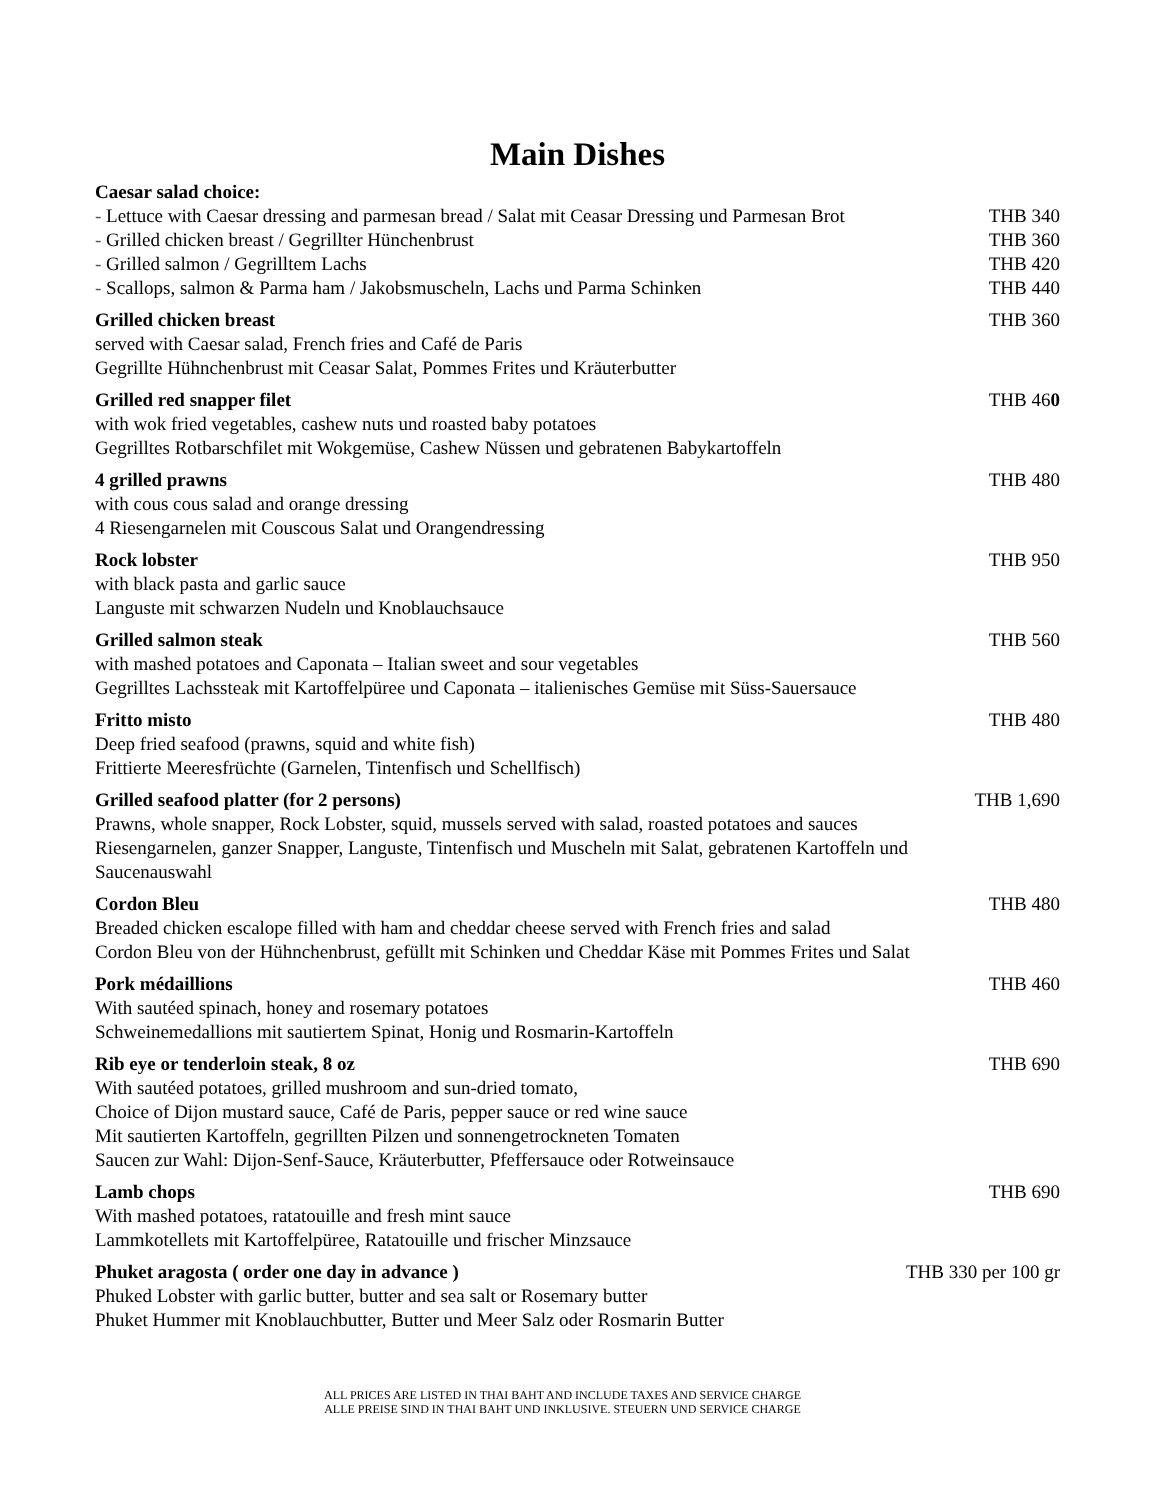Main Dishes
Caesar salad choice:
- Lettuce with Caesar dressing and parmesan bread / Salat mit Ceasar Dressing und Parmesan Brot THB 340
- Grilled chicken breast / Gegrillter Hünchenbrust THB 360
- Grilled salmon / Gegrilltem Lachs THB 420
- Scallops, salmon & Parma ham / Jakobsmuscheln, Lachs und Parma Schinken THB 440
Grilled chicken breast THB 360
served with Caesar salad, French fries and Café de Paris
Gegrillte Hühnchenbrust mit Ceasar Salat, Pommes Frites und Kräuterbutter
Grilled red snapper filet THB 460
with wok fried vegetables, cashew nuts und roasted baby potatoes
Gegrilltes Rotbarschfilet mit Wokgemüse, Cashew Nüssen und gebratenen Babykartoffeln
4 grilled prawns THB 480
with cous cous salad and orange dressing
4 Riesengarnelen mit Couscous Salat und Orangendressing
Rock lobster THB 950
with black pasta and garlic sauce
Languste mit schwarzen Nudeln und Knoblauchsauce
Grilled salmon steak THB 560
with mashed potatoes and Caponata – Italian sweet and sour vegetables
Gegrilltes Lachssteak mit Kartoffelpüree und Caponata – italienisches Gemüse mit Süss-Sauersauce
Fritto misto THB 480
Deep fried seafood (prawns, squid and white fish)
Frittierte Meeresfrüchte (Garnelen, Tintenfisch und Schellfisch)
Grilled seafood platter (for 2 persons) THB 1,690
Prawns, whole snapper, Rock Lobster, squid, mussels served with salad, roasted potatoes and sauces
Riesengarnelen, ganzer Snapper, Languste, Tintenfisch und Muscheln mit Salat, gebratenen Kartoffeln und Saucenauswahl
Cordon Bleu THB 480
Breaded chicken escalope filled with ham and cheddar cheese served with French fries and salad
Cordon Bleu von der Hühnchenbrust, gefüllt mit Schinken und Cheddar Käse mit Pommes Frites und Salat
Pork médaillions THB 460
With sautéed spinach, honey and rosemary potatoes
Schweinemedallions mit sautiertem Spinat, Honig und Rosmarin-Kartoffeln
Rib eye or tenderloin steak, 8 oz THB 690
With sautéed potatoes, grilled mushroom and sun-dried tomato,
Choice of Dijon mustard sauce, Café de Paris, pepper sauce or red wine sauce
Mit sautierten Kartoffeln, gegrillten Pilzen und sonnengetrockneten Tomaten
Saucen zur Wahl: Dijon-Senf-Sauce, Kräuterbutter, Pfeffersauce oder Rotweinsauce
Lamb chops THB 690
With mashed potatoes, ratatouille and fresh mint sauce
Lammkotellets mit Kartoffelpüree, Ratatouille und frischer Minzsauce
Phuket aragosta ( order one day in advance ) THB 330 per 100 gr
Phuked Lobster with garlic butter, butter and sea salt or Rosemary butter
Phuket Hummer mit Knoblauchbutter, Butter und Meer Salz oder Rosmarin Butter
ALL PRICES ARE LISTED IN THAI BAHT AND INCLUDE TAXES AND SERVICE CHARGE
ALLE PREISE SIND IN THAI BAHT UND INKLUSIVE. STEUERN UND SERVICE CHARGE